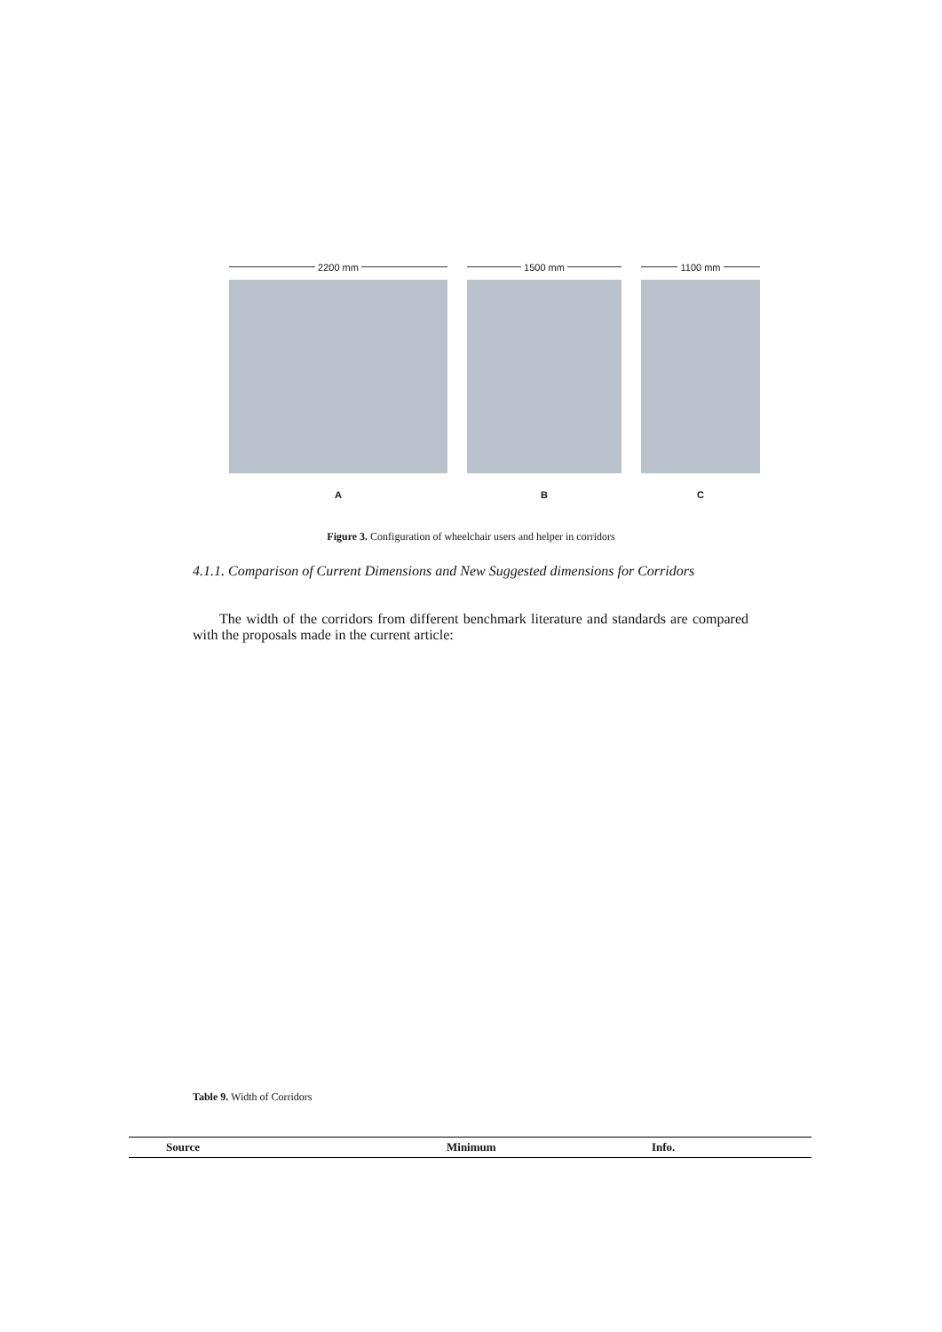2200 mm
A
1500 mm
B
1100 mm
C
Figure 3. Configuration of wheelchair users and helper in corridors
4.1.1. Comparison of Current Dimensions and New Suggested dimensions for Corridors
The width of the corridors from different benchmark literature and standards are compared with the proposals made in the current article:
Table 9. Width of Corridors
| Source | Minimum | Info. |
| --- | --- | --- |